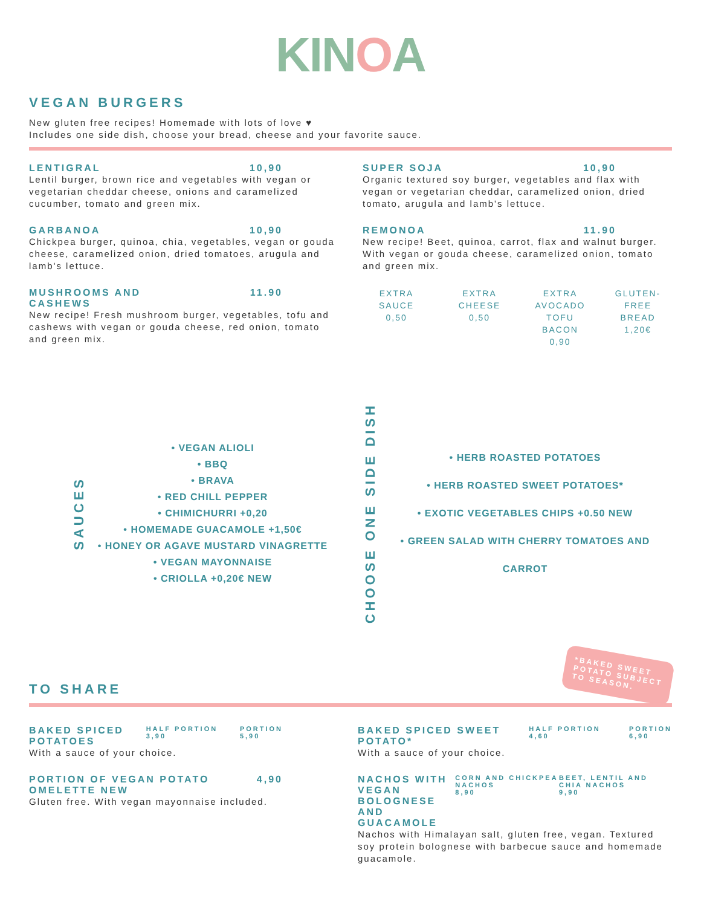KINOA
VEGAN BURGERS
New gluten free recipes! Homemade with lots of love ♥
Includes one side dish, choose your bread, cheese and your favorite sauce.
LENTIGRAL 10,90
Lentil burger, brown rice and vegetables with vegan or vegetarian cheddar cheese, onions and caramelized cucumber, tomato and green mix.
GARBANOA 10,90
Chickpea burger, quinoa, chia, vegetables, vegan or gouda cheese, caramelized onion, dried tomatoes, arugula and lamb's lettuce.
MUSHROOMS AND
CASHEWS 11.90
New recipe! Fresh mushroom burger, vegetables, tofu and cashews with vegan or gouda cheese, red onion, tomato and green mix.
SUPER SOJA 10,90
Organic textured soy burger, vegetables and flax with vegan or vegetarian cheddar, caramelized onion, dried tomato, arugula and lamb's lettuce.
REMONOA 11.90
New recipe! Beet, quinoa, carrot, flax and walnut burger. With vegan or gouda cheese, caramelized onion, tomato and green mix.
EXTRA SAUCE
0,50
EXTRA CHEESE
0,50
EXTRA
AVOCADO
TOFU BACON
0,90
GLUTEN-FREE
BREAD
1,20€
SAUCES
• VEGAN ALIOLI
• BBQ
• BRAVA
• RED CHILL PEPPER
• CHIMICHURRI +0,20
• HOMEMADE GUACAMOLE +1,50€
• HONEY OR AGAVE MUSTARD VINAGRETTE
• VEGAN MAYONNAISE
• CRIOLLA +0,20€ NEW
CHOOSE ONE SIDE DISH
• HERB ROASTED POTATOES
• HERB ROASTED SWEET POTATOES*
• EXOTIC VEGETABLES CHIPS +0.50 NEW
• GREEN SALAD WITH CHERRY TOMATOES AND CARROT
TO SHARE
*BAKED SWEET
POTATO SUBJECT
TO SEASON.
BAKED SPICED
POTATOES HALF PORTION
3,90 PORTION
5,90
With a sauce of your choice.
PORTION OF VEGAN POTATO
OMELETTE NEW 4,90
Gluten free. With vegan mayonnaise included.
BAKED SPICED SWEET
POTATO* HALF PORTION
4,60 PORTION
6,90
With a sauce of your choice.
NACHOS WITH VEGAN
BOLOGNESE AND
GUACAMOLE CORN AND CHICKPEA NACHOS
8,90 BEET, LENTIL AND CHIA NACHOS
9,90
Nachos with Himalayan salt, gluten free, vegan. Textured soy protein bolognese with barbecue sauce and homemade guacamole.